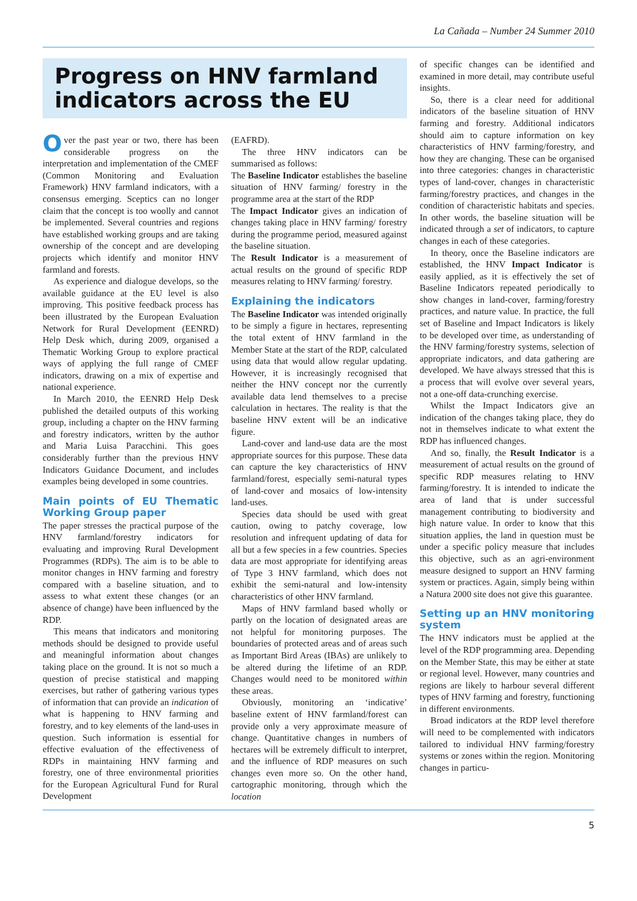La Cañada – Number 24 Summer 2010
Progress on HNV farmland indicators across the EU
Over the past year or two, there has been considerable progress on the interpretation and implementation of the CMEF (Common Monitoring and Evaluation Framework) HNV farmland indicators, with a consensus emerging. Sceptics can no longer claim that the concept is too woolly and cannot be implemented. Several countries and regions have established working groups and are taking ownership of the concept and are developing projects which identify and monitor HNV farmland and forests.
As experience and dialogue develops, so the available guidance at the EU level is also improving. This positive feedback process has been illustrated by the European Evaluation Network for Rural Development (EENRD) Help Desk which, during 2009, organised a Thematic Working Group to explore practical ways of applying the full range of CMEF indicators, drawing on a mix of expertise and national experience.
In March 2010, the EENRD Help Desk published the detailed outputs of this working group, including a chapter on the HNV farming and forestry indicators, written by the author and Maria Luisa Paracchini. This goes considerably further than the previous HNV Indicators Guidance Document, and includes examples being developed in some countries.
Main points of EU Thematic Working Group paper
The paper stresses the practical purpose of the HNV farmland/forestry indicators for evaluating and improving Rural Development Programmes (RDPs). The aim is to be able to monitor changes in HNV farming and forestry compared with a baseline situation, and to assess to what extent these changes (or an absence of change) have been influenced by the RDP.
This means that indicators and monitoring methods should be designed to provide useful and meaningful information about changes taking place on the ground. It is not so much a question of precise statistical and mapping exercises, but rather of gathering various types of information that can provide an indication of what is happening to HNV farming and forestry, and to key elements of the land-uses in question. Such information is essential for effective evaluation of the effectiveness of RDPs in maintaining HNV farming and forestry, one of three environmental priorities for the European Agricultural Fund for Rural Development
(EAFRD).
The three HNV indicators can be summarised as follows:
The Baseline Indicator establishes the baseline situation of HNV farming/ forestry in the programme area at the start of the RDP
The Impact Indicator gives an indication of changes taking place in HNV farming/ forestry during the programme period, measured against the baseline situation.
The Result Indicator is a measurement of actual results on the ground of specific RDP measures relating to HNV farming/ forestry.
Explaining the indicators
The Baseline Indicator was intended originally to be simply a figure in hectares, representing the total extent of HNV farmland in the Member State at the start of the RDP, calculated using data that would allow regular updating. However, it is increasingly recognised that neither the HNV concept nor the currently available data lend themselves to a precise calculation in hectares. The reality is that the baseline HNV extent will be an indicative figure.
Land-cover and land-use data are the most appropriate sources for this purpose. These data can capture the key characteristics of HNV farmland/forest, especially semi-natural types of land-cover and mosaics of low-intensity land-uses.
Species data should be used with great caution, owing to patchy coverage, low resolution and infrequent updating of data for all but a few species in a few countries. Species data are most appropriate for identifying areas of Type 3 HNV farmland, which does not exhibit the semi-natural and low-intensity characteristics of other HNV farmland.
Maps of HNV farmland based wholly or partly on the location of designated areas are not helpful for monitoring purposes. The boundaries of protected areas and of areas such as Important Bird Areas (IBAs) are unlikely to be altered during the lifetime of an RDP. Changes would need to be monitored within these areas.
Obviously, monitoring an ‘indicative’ baseline extent of HNV farmland/forest can provide only a very approximate measure of change. Quantitative changes in numbers of hectares will be extremely difficult to interpret, and the influence of RDP measures on such changes even more so. On the other hand, cartographic monitoring, through which the location
of specific changes can be identified and examined in more detail, may contribute useful insights.
So, there is a clear need for additional indicators of the baseline situation of HNV farming and forestry. Additional indicators should aim to capture information on key characteristics of HNV farming/forestry, and how they are changing. These can be organised into three categories: changes in characteristic types of land-cover, changes in characteristic farming/forestry practices, and changes in the condition of characteristic habitats and species. In other words, the baseline situation will be indicated through a set of indicators, to capture changes in each of these categories.
In theory, once the Baseline indicators are established, the HNV Impact Indicator is easily applied, as it is effectively the set of Baseline Indicators repeated periodically to show changes in land-cover, farming/forestry practices, and nature value. In practice, the full set of Baseline and Impact Indicators is likely to be developed over time, as understanding of the HNV farming/forestry systems, selection of appropriate indicators, and data gathering are developed. We have always stressed that this is a process that will evolve over several years, not a one-off data-crunching exercise.
Whilst the Impact Indicators give an indication of the changes taking place, they do not in themselves indicate to what extent the RDP has influenced changes.
And so, finally, the Result Indicator is a measurement of actual results on the ground of specific RDP measures relating to HNV farming/forestry. It is intended to indicate the area of land that is under successful management contributing to biodiversity and high nature value. In order to know that this situation applies, the land in question must be under a specific policy measure that includes this objective, such as an agri-environment measure designed to support an HNV farming system or practices. Again, simply being within a Natura 2000 site does not give this guarantee.
Setting up an HNV monitoring system
The HNV indicators must be applied at the level of the RDP programming area. Depending on the Member State, this may be either at state or regional level. However, many countries and regions are likely to harbour several different types of HNV farming and forestry, functioning in different environments.
Broad indicators at the RDP level therefore will need to be complemented with indicators tailored to individual HNV farming/forestry systems or zones within the region. Monitoring changes in particu-
5